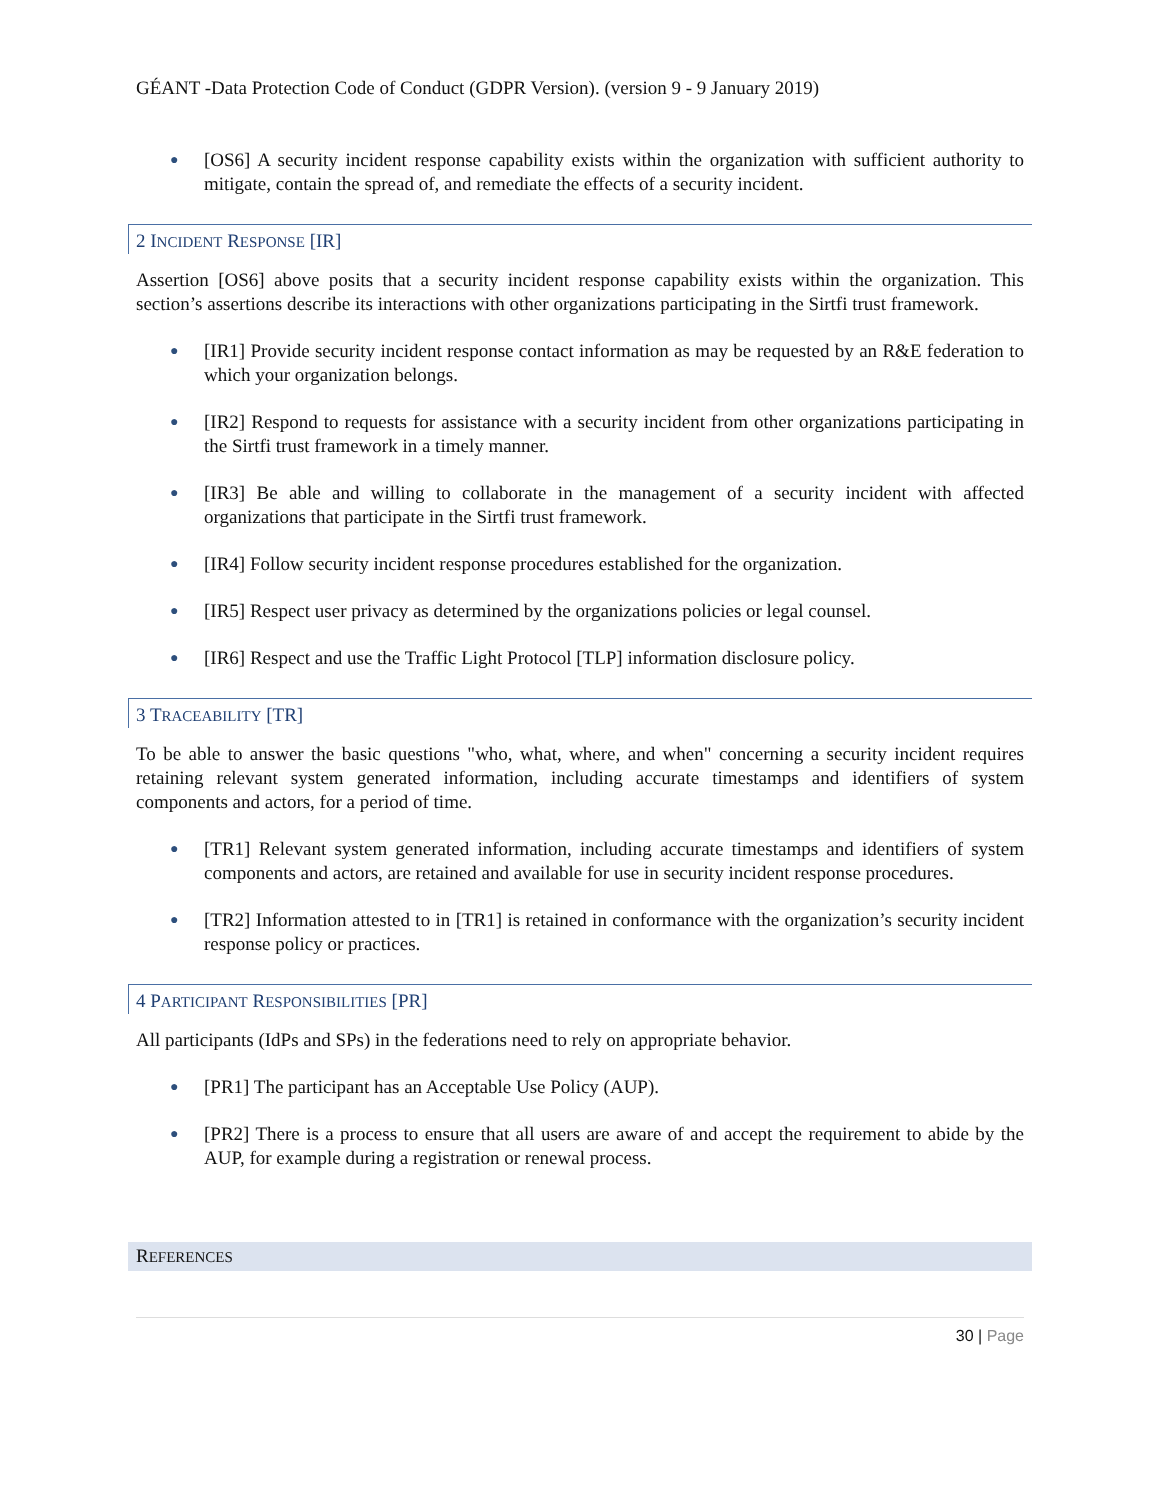GÉANT -Data Protection Code of Conduct (GDPR Version). (version 9 - 9 January 2019)
● [OS6] A security incident response capability exists within the organization with sufficient authority to mitigate, contain the spread of, and remediate the effects of a security incident.
2 INCIDENT RESPONSE [IR]
Assertion [OS6] above posits that a security incident response capability exists within the organization. This section’s assertions describe its interactions with other organizations participating in the Sirtfi trust framework.
● [IR1] Provide security incident response contact information as may be requested by an R&E federation to which your organization belongs.
● [IR2] Respond to requests for assistance with a security incident from other organizations participating in the Sirtfi trust framework in a timely manner.
● [IR3] Be able and willing to collaborate in the management of a security incident with affected organizations that participate in the Sirtfi trust framework.
● [IR4] Follow security incident response procedures established for the organization.
● [IR5] Respect user privacy as determined by the organizations policies or legal counsel.
● [IR6] Respect and use the Traffic Light Protocol [TLP] information disclosure policy.
3 TRACEABILITY [TR]
To be able to answer the basic questions "who, what, where, and when" concerning a security incident requires retaining relevant system generated information, including accurate timestamps and identifiers of system components and actors, for a period of time.
● [TR1] Relevant system generated information, including accurate timestamps and identifiers of system components and actors, are retained and available for use in security incident response procedures.
● [TR2] Information attested to in [TR1] is retained in conformance with the organization’s security incident response policy or practices.
4 PARTICIPANT RESPONSIBILITIES [PR]
All participants (IdPs and SPs) in the federations need to rely on appropriate behavior.
● [PR1] The participant has an Acceptable Use Policy (AUP).
● [PR2] There is a process to ensure that all users are aware of and accept the requirement to abide by the AUP, for example during a registration or renewal process.
REFERENCES
30 | Page